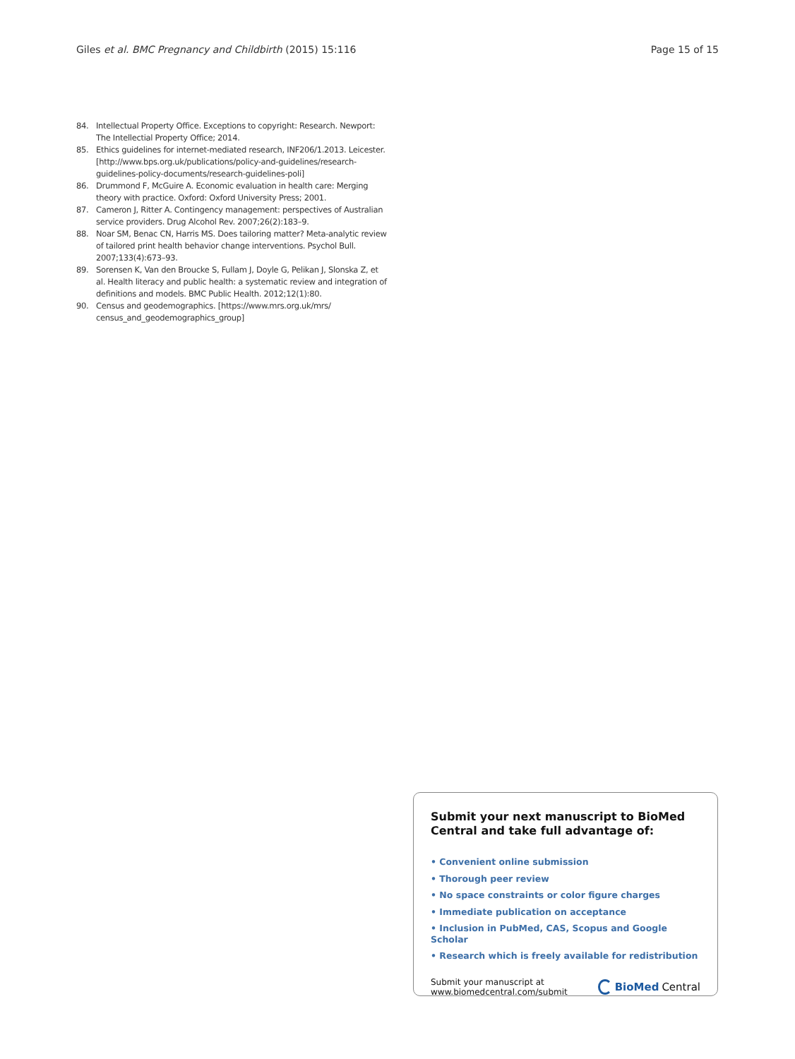Giles et al. BMC Pregnancy and Childbirth (2015) 15:116 Page 15 of 15
84. Intellectual Property Office. Exceptions to copyright: Research. Newport: The Intellectial Property Office; 2014.
85. Ethics guidelines for internet-mediated research, INF206/1.2013. Leicester. [http://www.bps.org.uk/publications/policy-and-guidelines/research-guidelines-policy-documents/research-guidelines-poli]
86. Drummond F, McGuire A. Economic evaluation in health care: Merging theory with practice. Oxford: Oxford University Press; 2001.
87. Cameron J, Ritter A. Contingency management: perspectives of Australian service providers. Drug Alcohol Rev. 2007;26(2):183–9.
88. Noar SM, Benac CN, Harris MS. Does tailoring matter? Meta-analytic review of tailored print health behavior change interventions. Psychol Bull. 2007;133(4):673–93.
89. Sorensen K, Van den Broucke S, Fullam J, Doyle G, Pelikan J, Slonska Z, et al. Health literacy and public health: a systematic review and integration of definitions and models. BMC Public Health. 2012;12(1):80.
90. Census and geodemographics. [https://www.mrs.org.uk/mrs/ census_and_geodemographics_group]
Submit your next manuscript to BioMed Central and take full advantage of:
• Convenient online submission
• Thorough peer review
• No space constraints or color figure charges
• Immediate publication on acceptance
• Inclusion in PubMed, CAS, Scopus and Google Scholar
• Research which is freely available for redistribution
Submit your manuscript at
www.biomedcentral.com/submit BioMed Central